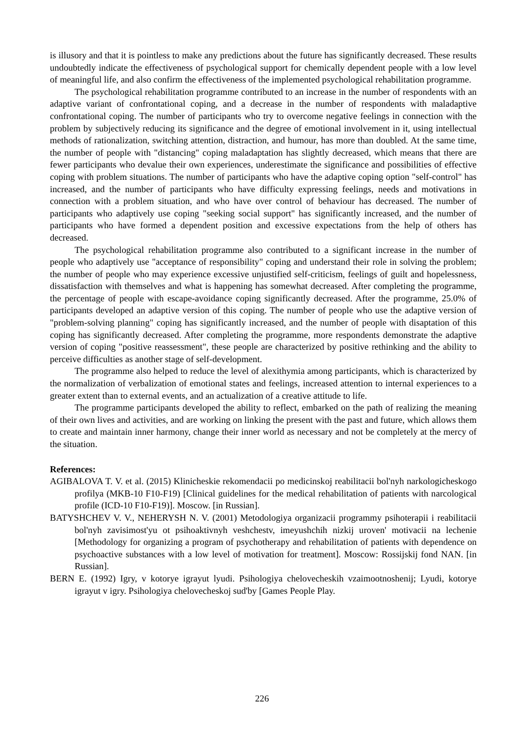is illusory and that it is pointless to make any predictions about the future has significantly decreased. These results undoubtedly indicate the effectiveness of psychological support for chemically dependent people with a low level of meaningful life, and also confirm the effectiveness of the implemented psychological rehabilitation programme.
The psychological rehabilitation programme contributed to an increase in the number of respondents with an adaptive variant of confrontational coping, and a decrease in the number of respondents with maladaptive confrontational coping. The number of participants who try to overcome negative feelings in connection with the problem by subjectively reducing its significance and the degree of emotional involvement in it, using intellectual methods of rationalization, switching attention, distraction, and humour, has more than doubled. At the same time, the number of people with "distancing" coping maladaptation has slightly decreased, which means that there are fewer participants who devalue their own experiences, underestimate the significance and possibilities of effective coping with problem situations. The number of participants who have the adaptive coping option "self-control" has increased, and the number of participants who have difficulty expressing feelings, needs and motivations in connection with a problem situation, and who have over control of behaviour has decreased. The number of participants who adaptively use coping "seeking social support" has significantly increased, and the number of participants who have formed a dependent position and excessive expectations from the help of others has decreased.
The psychological rehabilitation programme also contributed to a significant increase in the number of people who adaptively use "acceptance of responsibility" coping and understand their role in solving the problem; the number of people who may experience excessive unjustified self-criticism, feelings of guilt and hopelessness, dissatisfaction with themselves and what is happening has somewhat decreased. After completing the programme, the percentage of people with escape-avoidance coping significantly decreased. After the programme, 25.0% of participants developed an adaptive version of this coping. The number of people who use the adaptive version of "problem-solving planning" coping has significantly increased, and the number of people with disaptation of this coping has significantly decreased. After completing the programme, more respondents demonstrate the adaptive version of coping "positive reassessment", these people are characterized by positive rethinking and the ability to perceive difficulties as another stage of self-development.
The programme also helped to reduce the level of alexithymia among participants, which is characterized by the normalization of verbalization of emotional states and feelings, increased attention to internal experiences to a greater extent than to external events, and an actualization of a creative attitude to life.
The programme participants developed the ability to reflect, embarked on the path of realizing the meaning of their own lives and activities, and are working on linking the present with the past and future, which allows them to create and maintain inner harmony, change their inner world as necessary and not be completely at the mercy of the situation.
References:
AGIBALOVA T. V. et al. (2015) Klinicheskie rekomendacii po medicinskoj reabilitacii bol'nyh narkologicheskogo profilya (MKB-10 F10-F19) [Clinical guidelines for the medical rehabilitation of patients with narcological profile (ICD-10 F10-F19)]. Moscow. [in Russian].
BATYSHCHEV V. V., NEHERYSH N. V. (2001) Metodologiya organizacii programmy psihoterapii i reabilitacii bol'nyh zavisimost'yu ot psihoaktivnyh veshchestv, imeyushchih nizkij uroven' motivacii na lechenie [Methodology for organizing a program of psychotherapy and rehabilitation of patients with dependence on psychoactive substances with a low level of motivation for treatment]. Moscow: Rossijskij fond NAN. [in Russian].
BERN E. (1992) Igry, v kotorye igrayut lyudi. Psihologiya chelovecheskih vzaimootnoshenij; Lyudi, kotorye igrayut v igry. Psihologiya chelovecheskoj sud'by [Games People Play.
226